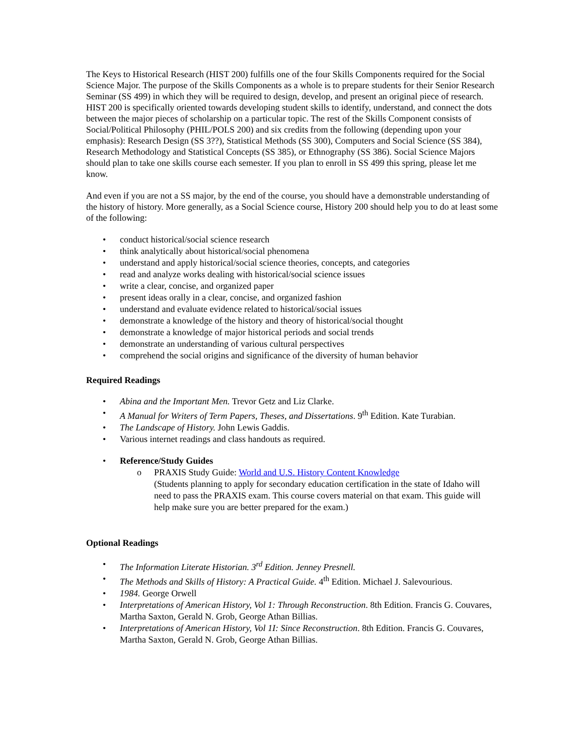The Keys to Historical Research (HIST 200) fulfills one of the four Skills Components required for the Social Science Major. The purpose of the Skills Components as a whole is to prepare students for their Senior Research Seminar (SS 499) in which they will be required to design, develop, and present an original piece of research. HIST 200 is specifically oriented towards developing student skills to identify, understand, and connect the dots between the major pieces of scholarship on a particular topic. The rest of the Skills Component consists of Social/Political Philosophy (PHIL/POLS 200) and six credits from the following (depending upon your emphasis): Research Design (SS 3??), Statistical Methods (SS 300), Computers and Social Science (SS 384), Research Methodology and Statistical Concepts (SS 385), or Ethnography (SS 386). Social Science Majors should plan to take one skills course each semester. If you plan to enroll in SS 499 this spring, please let me know.
And even if you are not a SS major, by the end of the course, you should have a demonstrable understanding of the history of history. More generally, as a Social Science course, History 200 should help you to do at least some of the following:
• conduct historical/social science research
• think analytically about historical/social phenomena
• understand and apply historical/social science theories, concepts, and categories
• read and analyze works dealing with historical/social science issues
• write a clear, concise, and organized paper
• present ideas orally in a clear, concise, and organized fashion
• understand and evaluate evidence related to historical/social issues
• demonstrate a knowledge of the history and theory of historical/social thought
• demonstrate a knowledge of major historical periods and social trends
• demonstrate an understanding of various cultural perspectives
• comprehend the social origins and significance of the diversity of human behavior
Required Readings
• Abina and the Important Men. Trevor Getz and Liz Clarke.
• A Manual for Writers of Term Papers, Theses, and Dissertations. 9<sup>th</sup> Edition. Kate Turabian.
• The Landscape of History. John Lewis Gaddis.
• Various internet readings and class handouts as required.
• Reference/Study Guides
o PRAXIS Study Guide: World and U.S. History Content Knowledge
(Students planning to apply for secondary education certification in the state of Idaho will need to pass the PRAXIS exam. This course covers material on that exam. This guide will help make sure you are better prepared for the exam.)
Optional Readings
• The Information Literate Historian. 3<sup>rd</sup> Edition. Jenney Presnell.
• The Methods and Skills of History: A Practical Guide. 4<sup>th</sup> Edition. Michael J. Salevourious.
• 1984. George Orwell
• Interpretations of American History, Vol 1: Through Reconstruction. 8th Edition. Francis G. Couvares, Martha Saxton, Gerald N. Grob, George Athan Billias.
• Interpretations of American History, Vol 1I: Since Reconstruction. 8th Edition. Francis G. Couvares, Martha Saxton, Gerald N. Grob, George Athan Billias.